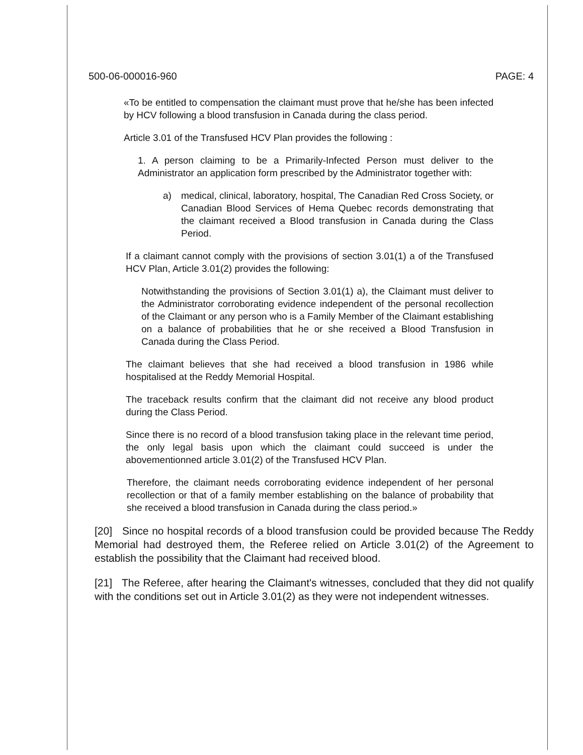500-06-000016-960 PAGE: 4
«To be entitled to compensation the claimant must prove that he/she has been infected by HCV following a blood transfusion in Canada during the class period.
Article 3.01 of the Transfused HCV Plan provides the following :
1. A person claiming to be a Primarily-Infected Person must deliver to the Administrator an application form prescribed by the Administrator together with:
a) medical, clinical, laboratory, hospital, The Canadian Red Cross Society, or Canadian Blood Services of Hema Quebec records demonstrating that the claimant received a Blood transfusion in Canada during the Class Period.
If a claimant cannot comply with the provisions of section 3.01(1) a of the Transfused HCV Plan, Article 3.01(2) provides the following:
Notwithstanding the provisions of Section 3.01(1) a), the Claimant must deliver to the Administrator corroborating evidence independent of the personal recollection of the Claimant or any person who is a Family Member of the Claimant establishing on a balance of probabilities that he or she received a Blood Transfusion in Canada during the Class Period.
The claimant believes that she had received a blood transfusion in 1986 while hospitalised at the Reddy Memorial Hospital.
The traceback results confirm that the claimant did not receive any blood product during the Class Period.
Since there is no record of a blood transfusion taking place in the relevant time period, the only legal basis upon which the claimant could succeed is under the abovementionned article 3.01(2) of the Transfused HCV Plan.
Therefore, the claimant needs corroborating evidence independent of her personal recollection or that of a family member establishing on the balance of probability that she received a blood transfusion in Canada during the class period.»
[20] Since no hospital records of a blood transfusion could be provided because The Reddy Memorial had destroyed them, the Referee relied on Article 3.01(2) of the Agreement to establish the possibility that the Claimant had received blood.
[21] The Referee, after hearing the Claimant's witnesses, concluded that they did not qualify with the conditions set out in Article 3.01(2) as they were not independent witnesses.